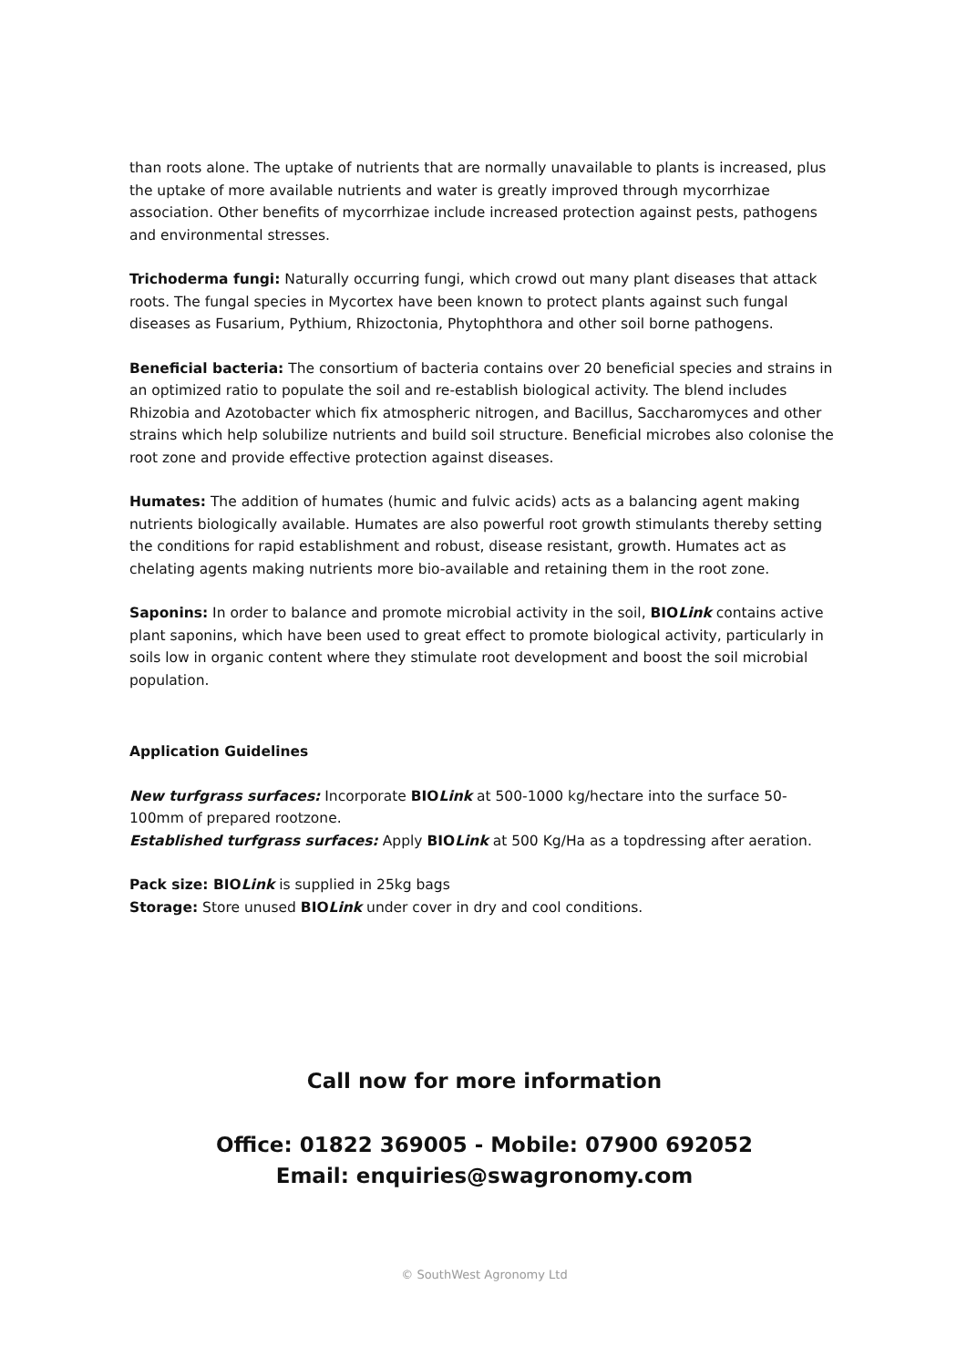than roots alone. The uptake of nutrients that are normally unavailable to plants is increased, plus the uptake of more available nutrients and water is greatly improved through mycorrhizae association. Other benefits of mycorrhizae include increased protection against pests, pathogens and environmental stresses.
Trichoderma fungi: Naturally occurring fungi, which crowd out many plant diseases that attack roots. The fungal species in Mycortex have been known to protect plants against such fungal diseases as Fusarium, Pythium, Rhizoctonia, Phytophthora and other soil borne pathogens.
Beneficial bacteria: The consortium of bacteria contains over 20 beneficial species and strains in an optimized ratio to populate the soil and re-establish biological activity. The blend includes Rhizobia and Azotobacter which fix atmospheric nitrogen, and Bacillus, Saccharomyces and other strains which help solubilize nutrients and build soil structure. Beneficial microbes also colonise the root zone and provide effective protection against diseases.
Humates: The addition of humates (humic and fulvic acids) acts as a balancing agent making nutrients biologically available. Humates are also powerful root growth stimulants thereby setting the conditions for rapid establishment and robust, disease resistant, growth. Humates act as chelating agents making nutrients more bio-available and retaining them in the root zone.
Saponins: In order to balance and promote microbial activity in the soil, BIOLink contains active plant saponins, which have been used to great effect to promote biological activity, particularly in soils low in organic content where they stimulate root development and boost the soil microbial population.
Application Guidelines
New turfgrass surfaces: Incorporate BIOLink at 500-1000 kg/hectare into the surface 50-100mm of prepared rootzone.
Established turfgrass surfaces: Apply BIOLink at 500 Kg/Ha as a topdressing after aeration.
Pack size: BIOLink is supplied in 25kg bags
Storage: Store unused BIOLink under cover in dry and cool conditions.
Call now for more information
Office: 01822 369005 - Mobile: 07900 692052
Email: enquiries@swagronomy.com
© SouthWest Agronomy Ltd